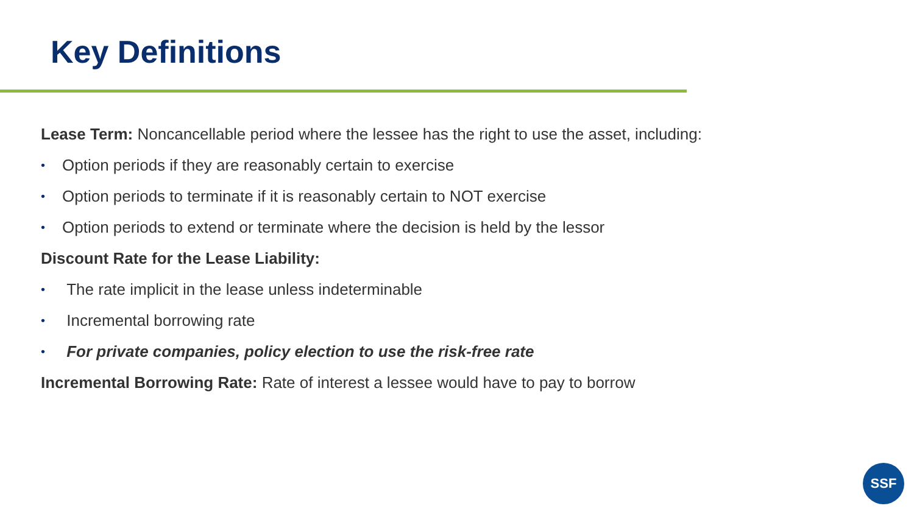Key Definitions
Lease Term: Noncancellable period where the lessee has the right to use the asset, including:
• Option periods if they are reasonably certain to exercise
• Option periods to terminate if it is reasonably certain to NOT exercise
• Option periods to extend or terminate where the decision is held by the lessor
Discount Rate for the Lease Liability:
• The rate implicit in the lease unless indeterminable
• Incremental borrowing rate
• For private companies, policy election to use the risk-free rate
Incremental Borrowing Rate: Rate of interest a lessee would have to pay to borrow
SSF